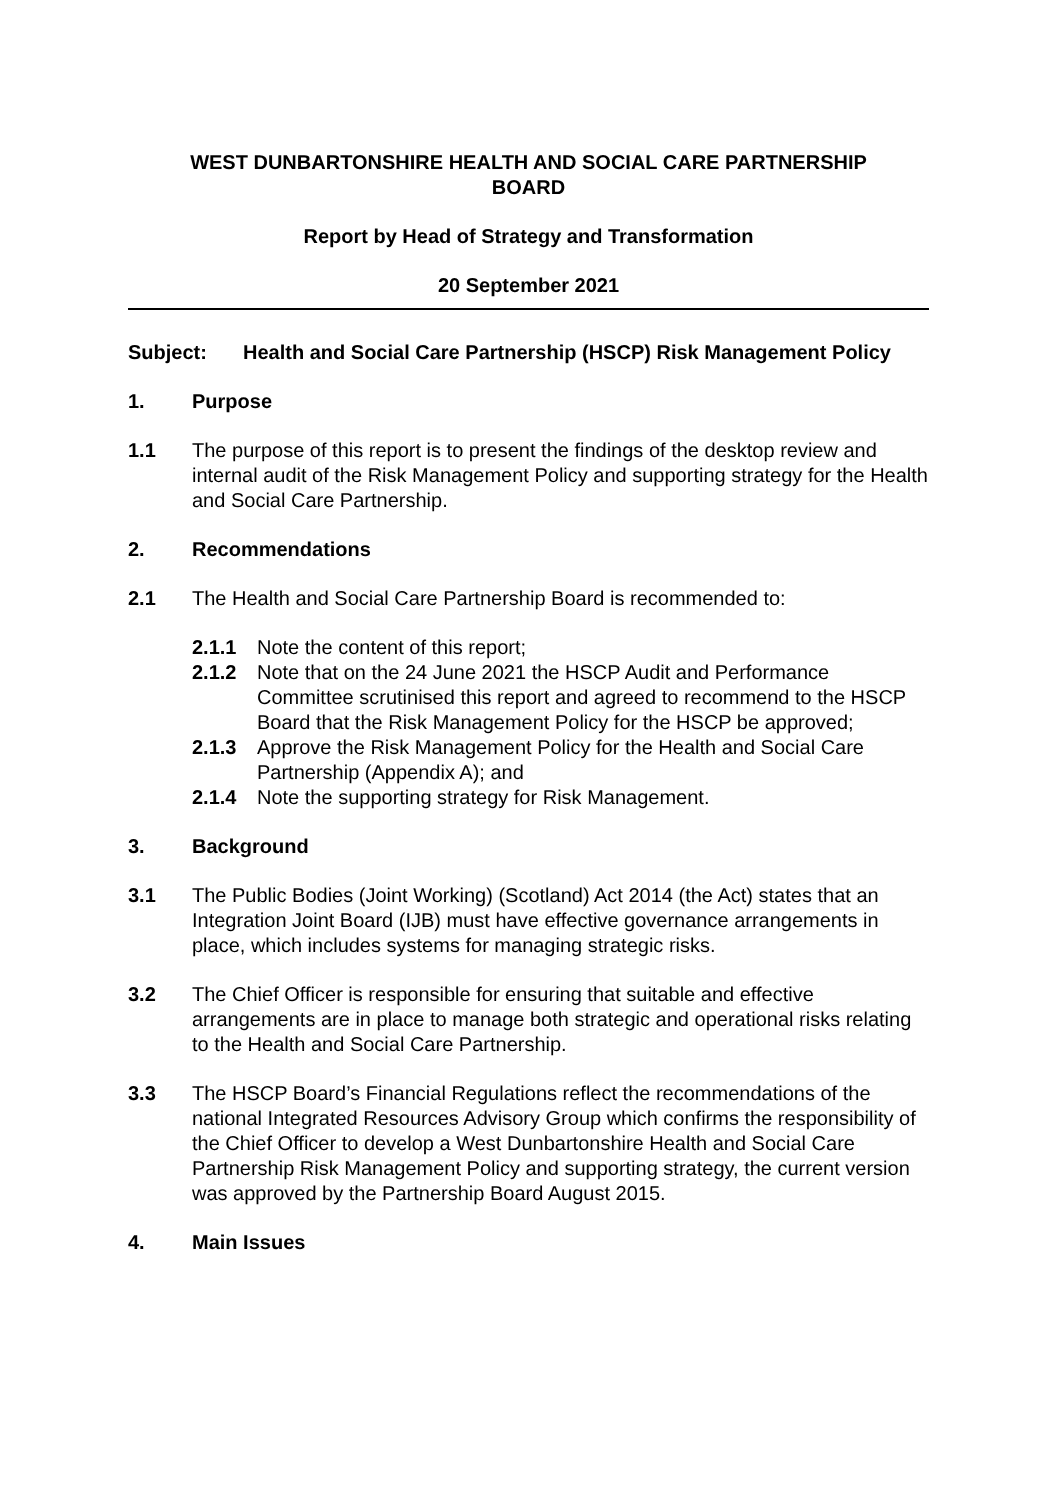WEST DUNBARTONSHIRE HEALTH AND SOCIAL CARE PARTNERSHIP
BOARD
Report by Head of Strategy and Transformation
20 September 2021
Subject: Health and Social Care Partnership (HSCP) Risk Management Policy
1. Purpose
1.1 The purpose of this report is to present the findings of the desktop review and internal audit of the Risk Management Policy and supporting strategy for the Health and Social Care Partnership.
2. Recommendations
2.1 The Health and Social Care Partnership Board is recommended to:
2.1.1 Note the content of this report;
2.1.2 Note that on the 24 June 2021 the HSCP Audit and Performance Committee scrutinised this report and agreed to recommend to the HSCP Board that the Risk Management Policy for the HSCP be approved;
2.1.3 Approve the Risk Management Policy for the Health and Social Care Partnership (Appendix A); and
2.1.4 Note the supporting strategy for Risk Management.
3. Background
3.1 The Public Bodies (Joint Working) (Scotland) Act 2014 (the Act) states that an Integration Joint Board (IJB) must have effective governance arrangements in place, which includes systems for managing strategic risks.
3.2 The Chief Officer is responsible for ensuring that suitable and effective arrangements are in place to manage both strategic and operational risks relating to the Health and Social Care Partnership.
3.3 The HSCP Board’s Financial Regulations reflect the recommendations of the national Integrated Resources Advisory Group which confirms the responsibility of the Chief Officer to develop a West Dunbartonshire Health and Social Care Partnership Risk Management Policy and supporting strategy, the current version was approved by the Partnership Board August 2015.
4. Main Issues